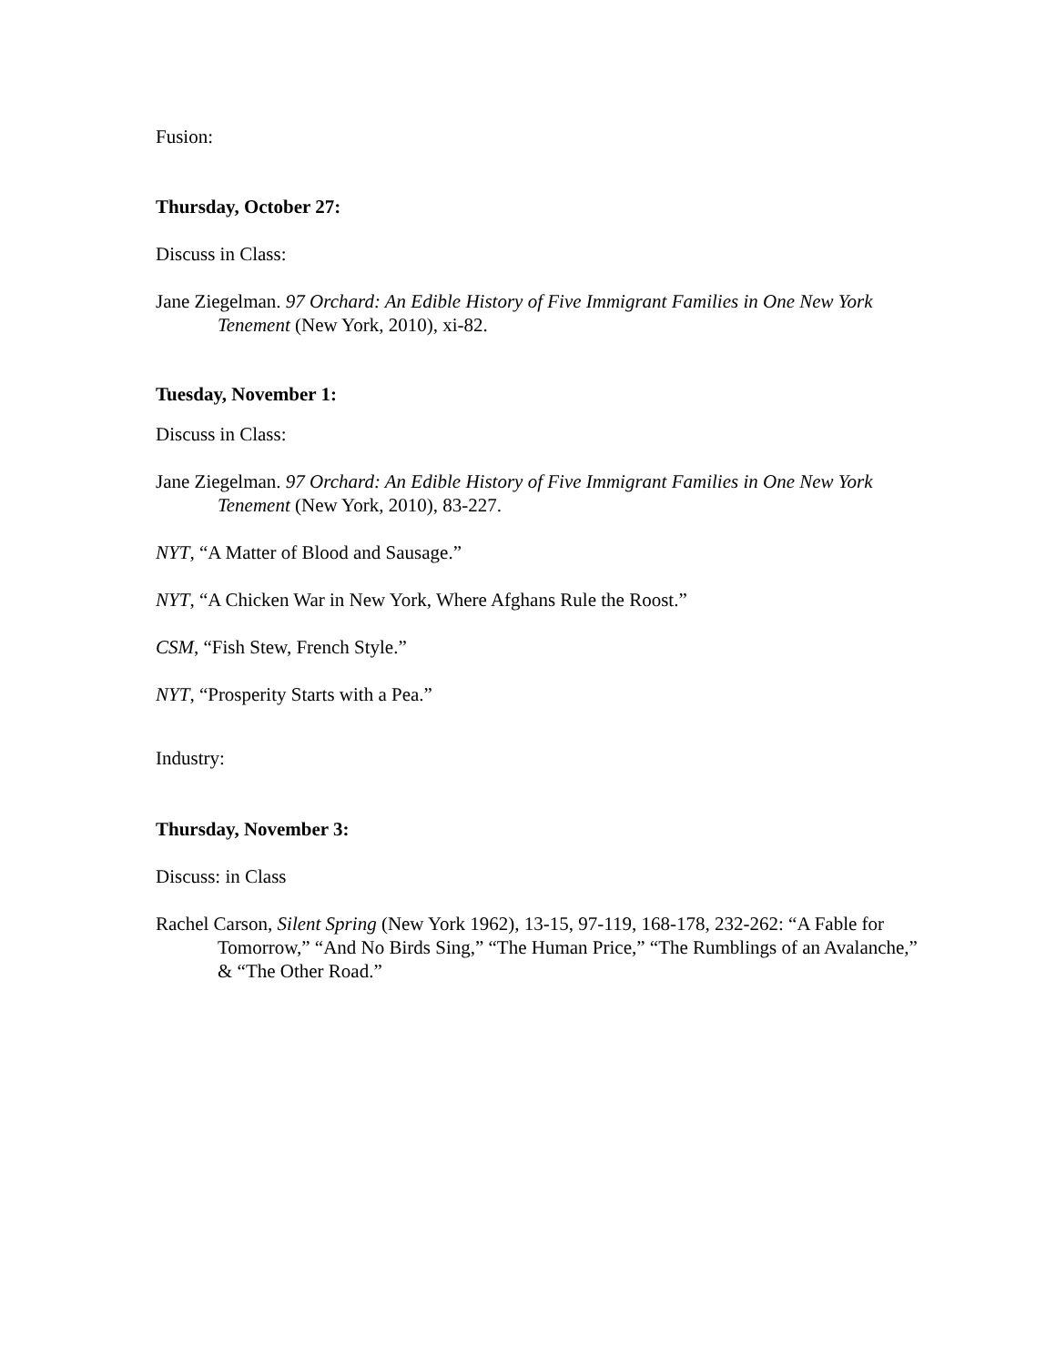Fusion:
Thursday, October 27:
Discuss in Class:
Jane Ziegelman. 97 Orchard: An Edible History of Five Immigrant Families in One New York Tenement (New York, 2010), xi-82.
Tuesday, November 1:
Discuss in Class:
Jane Ziegelman. 97 Orchard: An Edible History of Five Immigrant Families in One New York Tenement (New York, 2010), 83-227.
NYT, “A Matter of Blood and Sausage.”
NYT, “A Chicken War in New York, Where Afghans Rule the Roost.”
CSM, “Fish Stew, French Style.”
NYT, “Prosperity Starts with a Pea.”
Industry:
Thursday, November 3:
Discuss: in Class
Rachel Carson, Silent Spring (New York 1962), 13-15, 97-119, 168-178, 232-262: “A Fable for Tomorrow,” “And No Birds Sing,” “The Human Price,” “The Rumblings of an Avalanche,” & “The Other Road.”